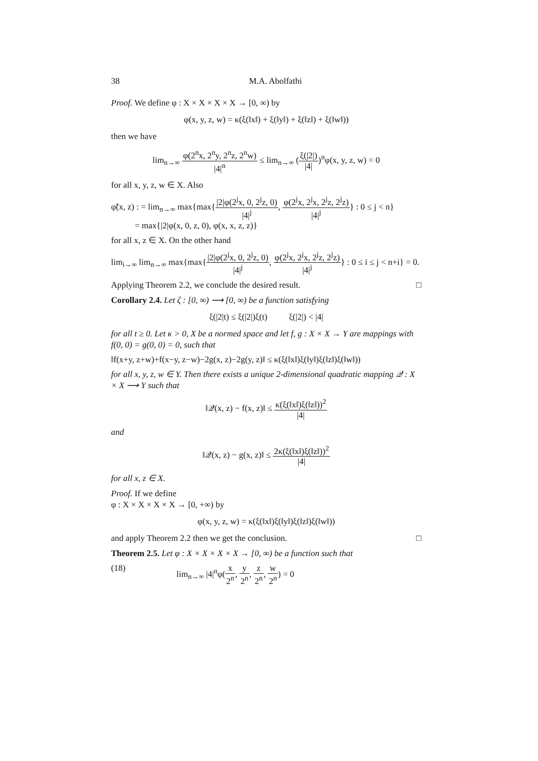38 M.A. Abolfathi
Proof. We define φ : X × X × X × X → [0, ∞) by
φ(x, y, z, w) = κ(ξ(‖x‖) + ξ(‖y‖) + ξ(‖z‖) + ξ(‖w‖))
then we have
lim<sub>n→∞</sub> φ(2<sup>n</sup>x, 2<sup>n</sup>y, 2<sup>n</sup>z, 2<sup>n</sup>w) |4|<sup>n</sup> ≤ lim<sub>n→∞</sub> (ξ(|2|) |4|)<sup>n</sup>φ(x, y, z, w) = 0
for all x, y, z, w ∈ X. Also
φ̃(x, z) : = lim<sub>n→∞</sub> max{max{|2|φ(2<sup>j</sup>x, 0, 2<sup>j</sup>z, 0) |4|<sup>j</sup>, φ(2<sup>j</sup>x, 2<sup>j</sup>x, 2<sup>j</sup>z, 2<sup>j</sup>z) |4|<sup>j</sup>} : 0 ≤ j < n}
= max{|2|φ(x, 0, z, 0), φ(x, x, z, z)}
for all x, z ∈ X. On the other hand
lim<sub>i→∞</sub> lim<sub>n→∞</sub> max{max{|2|φ(2<sup>j</sup>x, 0, 2<sup>j</sup>z, 0) |4|<sup>j</sup>, φ(2<sup>j</sup>x, 2<sup>j</sup>x, 2<sup>j</sup>z, 2<sup>j</sup>z) |4|<sup>j</sup>} : 0 ≤ i ≤ j < n+i} = 0.
Applying Theorem 2.2, we conclude the desired result. □
Corollary 2.4. Let ζ : [0, ∞) ⟶ [0, ∞) be a function satisfying
ξ(|2|t) ≤ ξ(|2|)ξ(t) ξ(|2|) < |4|
for all t ≥ 0. Let κ > 0, X be a normed space and let f, g : X × X → Y are mappings with f(0, 0) = g(0, 0) = 0, such that
‖f(x+y, z+w)+f(x−y, z−w)−2g(x, z)−2g(y, z)‖ ≤ κ(ξ(‖x‖)ξ(‖y‖)ξ(‖z‖)ξ(‖w‖))
for all x, y, z, w ∈ Y. Then there exists a unique 2-dimensional quadratic mapping 𝒬 : X × X ⟶ Y such that
‖𝒬(x, z) − f(x, z)‖ ≤ κ(ξ(‖x‖)ξ(‖z‖))<sup>2</sup> |4|
and
‖𝒬(x, z) − g(x, z)‖ ≤ 2κ(ξ(‖x‖)ξ(‖z‖))<sup>2</sup> |4|
for all x, z ∈ X.
Proof. If we define
φ : X × X × X × X → [0, +∞) by
φ(x, y, z, w) = κ(ξ(‖x‖)ξ(‖y‖)ξ(‖z‖)ξ(‖w‖))
and apply Theorem 2.2 then we get the conclusion. □
Theorem 2.5. Let φ : X × X × X × X → [0, ∞) be a function such that
(18) lim<sub>n→∞</sub> |4|<sup>n</sup>φ(x 2<sup>n</sup>, y 2<sup>n</sup>, z 2<sup>n</sup>, w 2<sup>n</sup>) = 0